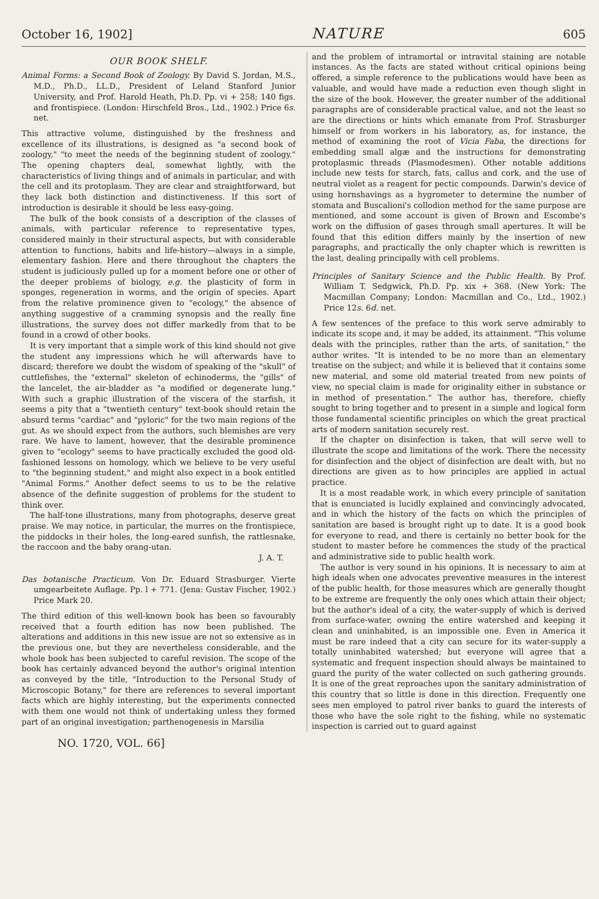October 16, 1902] NATURE 605
OUR BOOK SHELF.
Animal Forms: a Second Book of Zoology. By David S. Jordan, M.S., M.D., Ph.D., LL.D., President of Leland Stanford Junior University, and Prof. Harold Heath, Ph.D. Pp. vi + 258; 140 figs. and frontispiece. (London: Hirschfeld Bros., Ltd., 1902.) Price 6s. net.
This attractive volume, distinguished by the freshness and excellence of its illustrations, is designed as "a second book of zoology," "to meet the needs of the beginning student of zoology." The opening chapters deal, somewhat lightly, with the characteristics of living things and of animals in particular, and with the cell and its protoplasm. They are clear and straightforward, but they lack both distinction and distinctiveness. If this sort of introduction is desirable it should be less easy-going.
The bulk of the book consists of a description of the classes of animals, with particular reference to representative types, considered mainly in their structural aspects, but with considerable attention to functions, habits and life-history—always in a simple, elementary fashion. Here and there throughout the chapters the student is judiciously pulled up for a moment before one or other of the deeper problems of biology, e.g. the plasticity of form in sponges, regeneration in worms, and the origin of species. Apart from the relative prominence given to "ecology," the absence of anything suggestive of a cramming synopsis and the really fine illustrations, the survey does not differ markedly from that to be found in a crowd of other books.
It is very important that a simple work of this kind should not give the student any impressions which he will afterwards have to discard; therefore we doubt the wisdom of speaking of the "skull" of cuttlefishes, the "external" skeleton of echinoderms, the "gills" of the lancelet, the air-bladder as "a modified or degenerate lung." With such a graphic illustration of the viscera of the starfish, it seems a pity that a "twentieth century" text-book should retain the absurd terms "cardiac" and "pyloric" for the two main regions of the gut. As we should expect from the authors, such blemishes are very rare. We have to lament, however, that the desirable prominence given to "ecology" seems to have practically excluded the good old-fashioned lessons on homology, which we believe to be very useful to "the beginning student," and might also expect in a book entitled "Animal Forms." Another defect seems to us to be the relative absence of the definite suggestion of problems for the student to think over.
The half-tone illustrations, many from photographs, deserve great praise. We may notice, in particular, the murres on the frontispiece, the piddocks in their holes, the long-eared sunfish, the rattlesnake, the raccoon and the baby orang-utan.
J. A. T.
Das botanische Practicum. Von Dr. Eduard Strasburger. Vierte umgearbeitete Auflage. Pp. l + 771. (Jena: Gustav Fischer, 1902.) Price Mark 20.
The third edition of this well-known book has been so favourably received that a fourth edition has now been published. The alterations and additions in this new issue are not so extensive as in the previous one, but they are nevertheless considerable, and the whole book has been subjected to careful revision. The scope of the book has certainly advanced beyond the author's original intention as conveyed by the title, "Introduction to the Personal Study of Microscopic Botany," for there are references to several important facts which are highly interesting, but the experiments connected with them one would not think of undertaking unless they formed part of an original investigation; parthenogenesis in Marsilia
and the problem of intramortal or intravital staining are notable instances. As the facts are stated without critical opinions being offered, a simple reference to the publications would have been as valuable, and would have made a reduction even though slight in the size of the book. However, the greater number of the additional paragraphs are of considerable practical value, and not the least so are the directions or hints which emanate from Prof. Strasburger himself or from workers in his laboratory, as, for instance, the method of examining the root of Vicia Faba, the directions for embedding small algæ and the instructions for demonstrating protoplasmic threads (Plasmodesmen). Other notable additions include new tests for starch, fats, callus and cork, and the use of neutral violet as a reagent for pectic compounds. Darwin's device of using hornshavings as a hygrometer to determine the number of stomata and Buscalioni's collodion method for the same purpose are mentioned, and some account is given of Brown and Escombe's work on the diffusion of gases through small apertures. It will be found that this edition differs mainly by the insertion of new paragraphs, and practically the only chapter which is rewritten is the last, dealing principally with cell problems.
Principles of Sanitary Science and the Public Health. By Prof. William T. Sedgwick, Ph.D. Pp. xix + 368. (New York: The Macmillan Company; London: Macmillan and Co., Ltd., 1902.) Price 12s. 6d. net.
A few sentences of the preface to this work serve admirably to indicate its scope and, it may be added, its attainment. "This volume deals with the principles, rather than the arts, of sanitation," the author writes. "It is intended to be no more than an elementary treatise on the subject; and while it is believed that it contains some new material, and some old material treated from new points of view, no special claim is made for originality either in substance or in method of presentation." The author has, therefore, chiefly sought to bring together and to present in a simple and logical form those fundamental scientific principles on which the great practical arts of modern sanitation securely rest.
If the chapter on disinfection is taken, that will serve well to illustrate the scope and limitations of the work. There the necessity for disinfection and the object of disinfection are dealt with, but no directions are given as to how principles are applied in actual practice.
It is a most readable work, in which every principle of sanitation that is enunciated is lucidly explained and convincingly advocated, and in which the history of the facts on which the principles of sanitation are based is brought right up to date. It is a good book for everyone to read, and there is certainly no better book for the student to master before he commences the study of the practical and administrative side to public health work.
The author is very sound in his opinions. It is necessary to aim at high ideals when one advocates preventive measures in the interest of the public health, for those measures which are generally thought to be extreme are frequently the only ones which attain their object; but the author's ideal of a city, the water-supply of which is derived from surface-water, owning the entire watershed and keeping it clean and uninhabited, is an impossible one. Even in America it must be rare indeed that a city can secure for its water-supply a totally uninhabited watershed; but everyone will agree that a systematic and frequent inspection should always be maintained to guard the purity of the water collected on such gathering grounds. It is one of the great reproaches upon the sanitary administration of this country that so little is done in this direction. Frequently one sees men employed to patrol river banks to guard the interests of those who have the sole right to the fishing, while no systematic inspection is carried out to guard against
NO. 1720, VOL. 66]